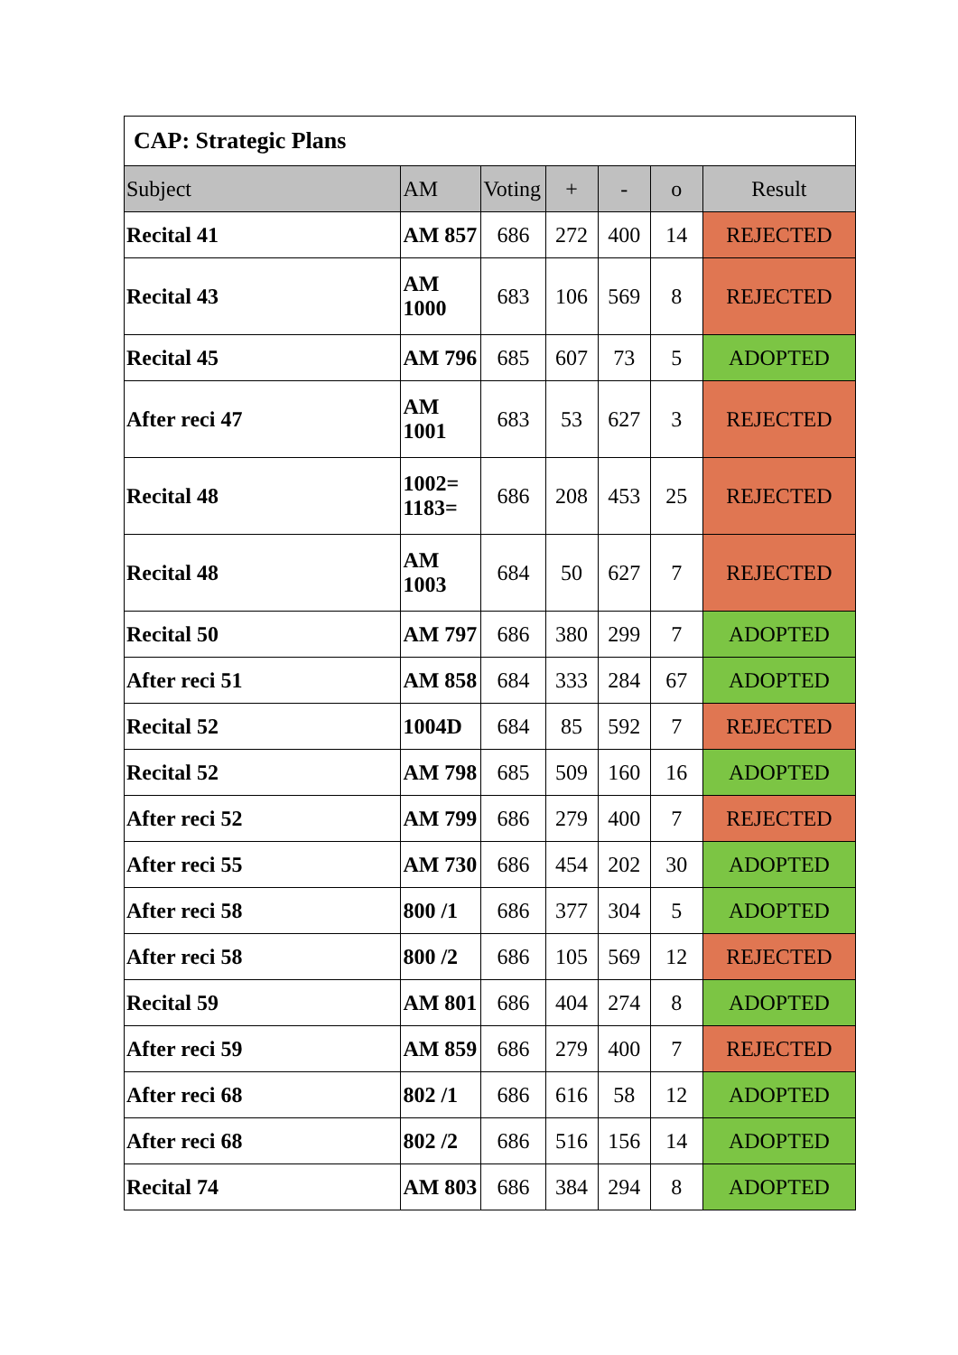| CAP: Strategic Plans | | | | | | |
| --- | --- | --- | --- | --- | --- | --- |
| Subject | AM | Voting | + | - | o | Result |
| Recital 41 | AM 857 | 686 | 272 | 400 | 14 | REJECTED |
| Recital 43 | AM 1000 | 683 | 106 | 569 | 8 | REJECTED |
| Recital 45 | AM 796 | 685 | 607 | 73 | 5 | ADOPTED |
| After reci 47 | AM 1001 | 683 | 53 | 627 | 3 | REJECTED |
| Recital 48 | 1002= 1183= | 686 | 208 | 453 | 25 | REJECTED |
| Recital 48 | AM 1003 | 684 | 50 | 627 | 7 | REJECTED |
| Recital 50 | AM 797 | 686 | 380 | 299 | 7 | ADOPTED |
| After reci 51 | AM 858 | 684 | 333 | 284 | 67 | ADOPTED |
| Recital 52 | 1004D | 684 | 85 | 592 | 7 | REJECTED |
| Recital 52 | AM 798 | 685 | 509 | 160 | 16 | ADOPTED |
| After reci 52 | AM 799 | 686 | 279 | 400 | 7 | REJECTED |
| After reci 55 | AM 730 | 686 | 454 | 202 | 30 | ADOPTED |
| After reci 58 | 800 /1 | 686 | 377 | 304 | 5 | ADOPTED |
| After reci 58 | 800 /2 | 686 | 105 | 569 | 12 | REJECTED |
| Recital 59 | AM 801 | 686 | 404 | 274 | 8 | ADOPTED |
| After reci 59 | AM 859 | 686 | 279 | 400 | 7 | REJECTED |
| After reci 68 | 802 /1 | 686 | 616 | 58 | 12 | ADOPTED |
| After reci 68 | 802 /2 | 686 | 516 | 156 | 14 | ADOPTED |
| Recital 74 | AM 803 | 686 | 384 | 294 | 8 | ADOPTED |